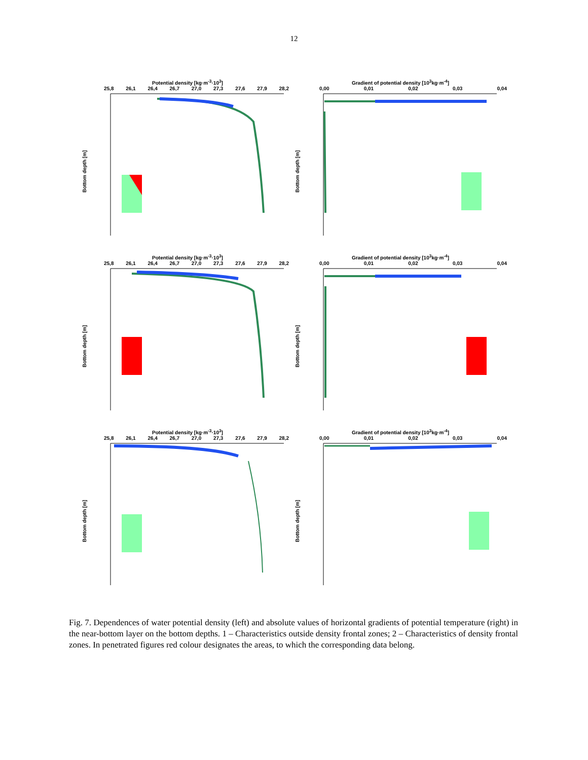12
Potential density [kg·m<sup>-3</sup>·10<sup>3</sup>]
25,8 26,1 26,4 26,7 27,0 27,3 27,6 27,9 28,2
Bottom depth [m]
Gradient of potential density [10<sup>3</sup>kg·m<sup>-4</sup>]
0,00 0,01 0,02 0,03 0,04
Bottom depth [m]
Potential density [kg·m<sup>-3</sup>·10<sup>3</sup>]
25,8 26,1 26,4 26,7 27,0 27,3 27,6 27,9 28,2
Bottom depth [m]
Gradient of potential density [10<sup>3</sup>kg·m<sup>-4</sup>]
0,00 0,01 0,02 0,03 0,04
Bottom depth [m]
Potential density [kg·m<sup>-3</sup>·10<sup>3</sup>]
25,8 26,1 26,4 26,7 27,0 27,3 27,6 27,9 28,2
Bottom depth [m]
Gradient of potential density [10<sup>3</sup>kg·m<sup>-4</sup>]
0,00 0,01 0,02 0,03 0,04
Bottom depth [m]
Fig. 7. Dependences of water potential density (left) and absolute values of horizontal gradients of potential temperature (right) in the near-bottom layer on the bottom depths. 1 – Characteristics outside density frontal zones; 2 – Characteristics of density frontal zones. In penetrated figures red colour designates the areas, to which the corresponding data belong.